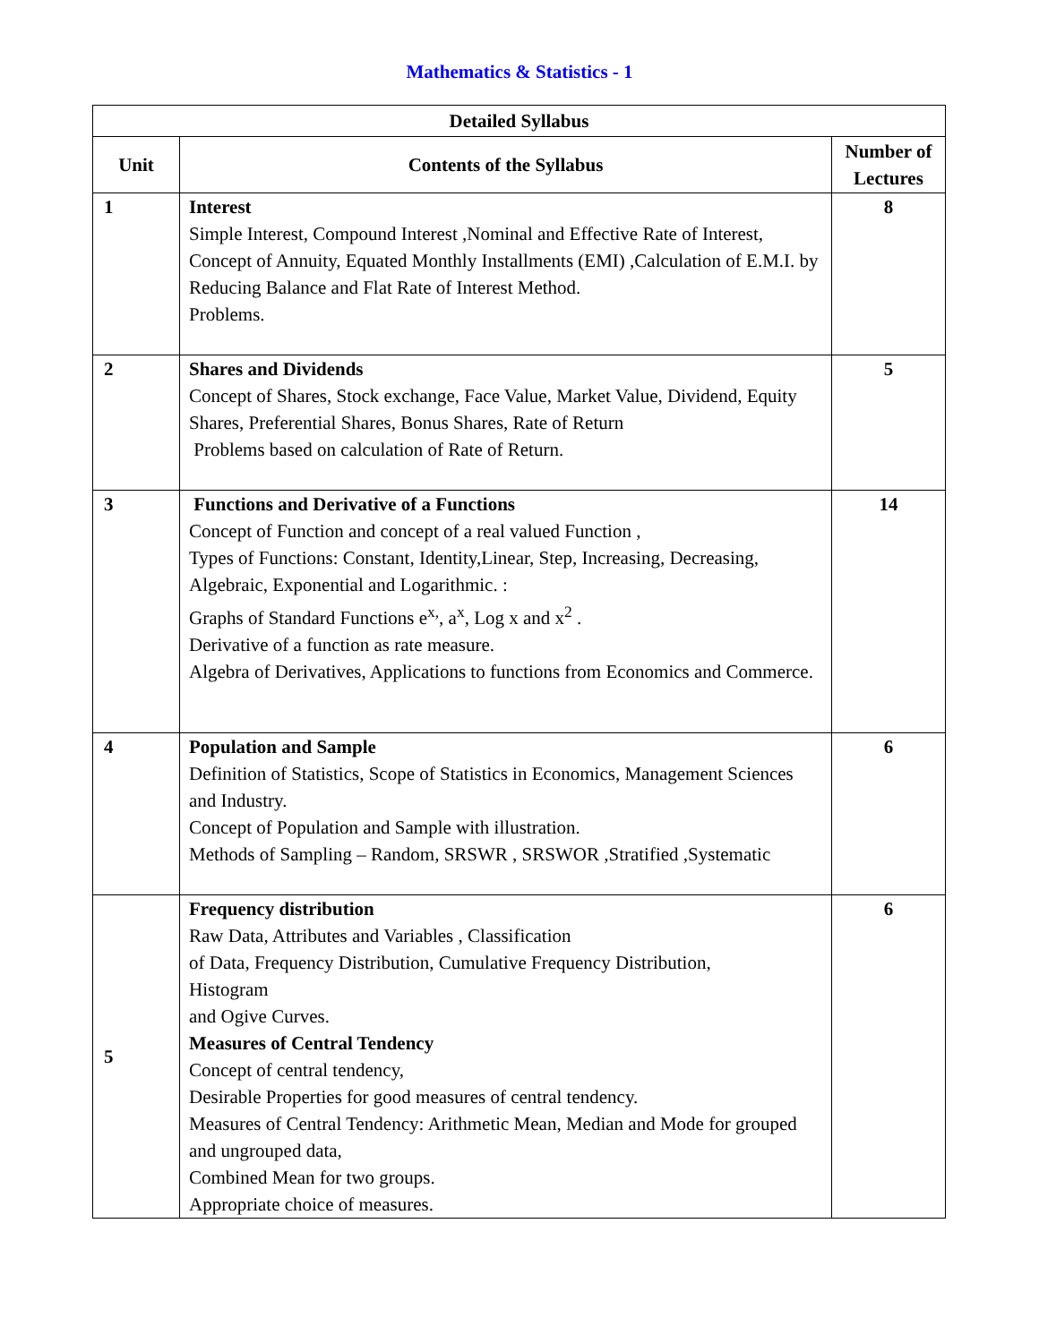Mathematics & Statistics - 1
| Detailed Syllabus | | |
| --- | --- | --- |
| Unit | Contents of the Syllabus | Number of Lectures |
| 1 | Interest Simple Interest, Compound Interest ,Nominal and Effective Rate of Interest, Concept of Annuity, Equated Monthly Installments (EMI) ,Calculation of E.M.I. by Reducing Balance and Flat Rate of Interest Method. Problems. | 8 |
| 2 | Shares and Dividends Concept of Shares, Stock exchange, Face Value, Market Value, Dividend, Equity Shares, Preferential Shares, Bonus Shares, Rate of Return Problems based on calculation of Rate of Return. | 5 |
| 3 | Functions and Derivative of a Functions Concept of Function and concept of a real valued Function , Types of Functions: Constant, Identity,Linear, Step, Increasing, Decreasing, Algebraic, Exponential and Logarithmic. : Graphs of Standard Functions e<sup>x,</sup>, a<sup>x</sup>, Log x and x<sup>2</sup> . Derivative of a function as rate measure. Algebra of Derivatives, Applications to functions from Economics and Commerce. | 14 |
| 4 | Population and Sample Definition of Statistics, Scope of Statistics in Economics, Management Sciences and Industry. Concept of Population and Sample with illustration. Methods of Sampling – Random, SRSWR , SRSWOR ,Stratified ,Systematic | 6 |
| 5 | Frequency distribution Raw Data, Attributes and Variables , Classification of Data, Frequency Distribution, Cumulative Frequency Distribution, Histogram and Ogive Curves. Measures of Central Tendency Concept of central tendency, Desirable Properties for good measures of central tendency. Measures of Central Tendency: Arithmetic Mean, Median and Mode for grouped and ungrouped data, Combined Mean for two groups. Appropriate choice of measures. | 6 |